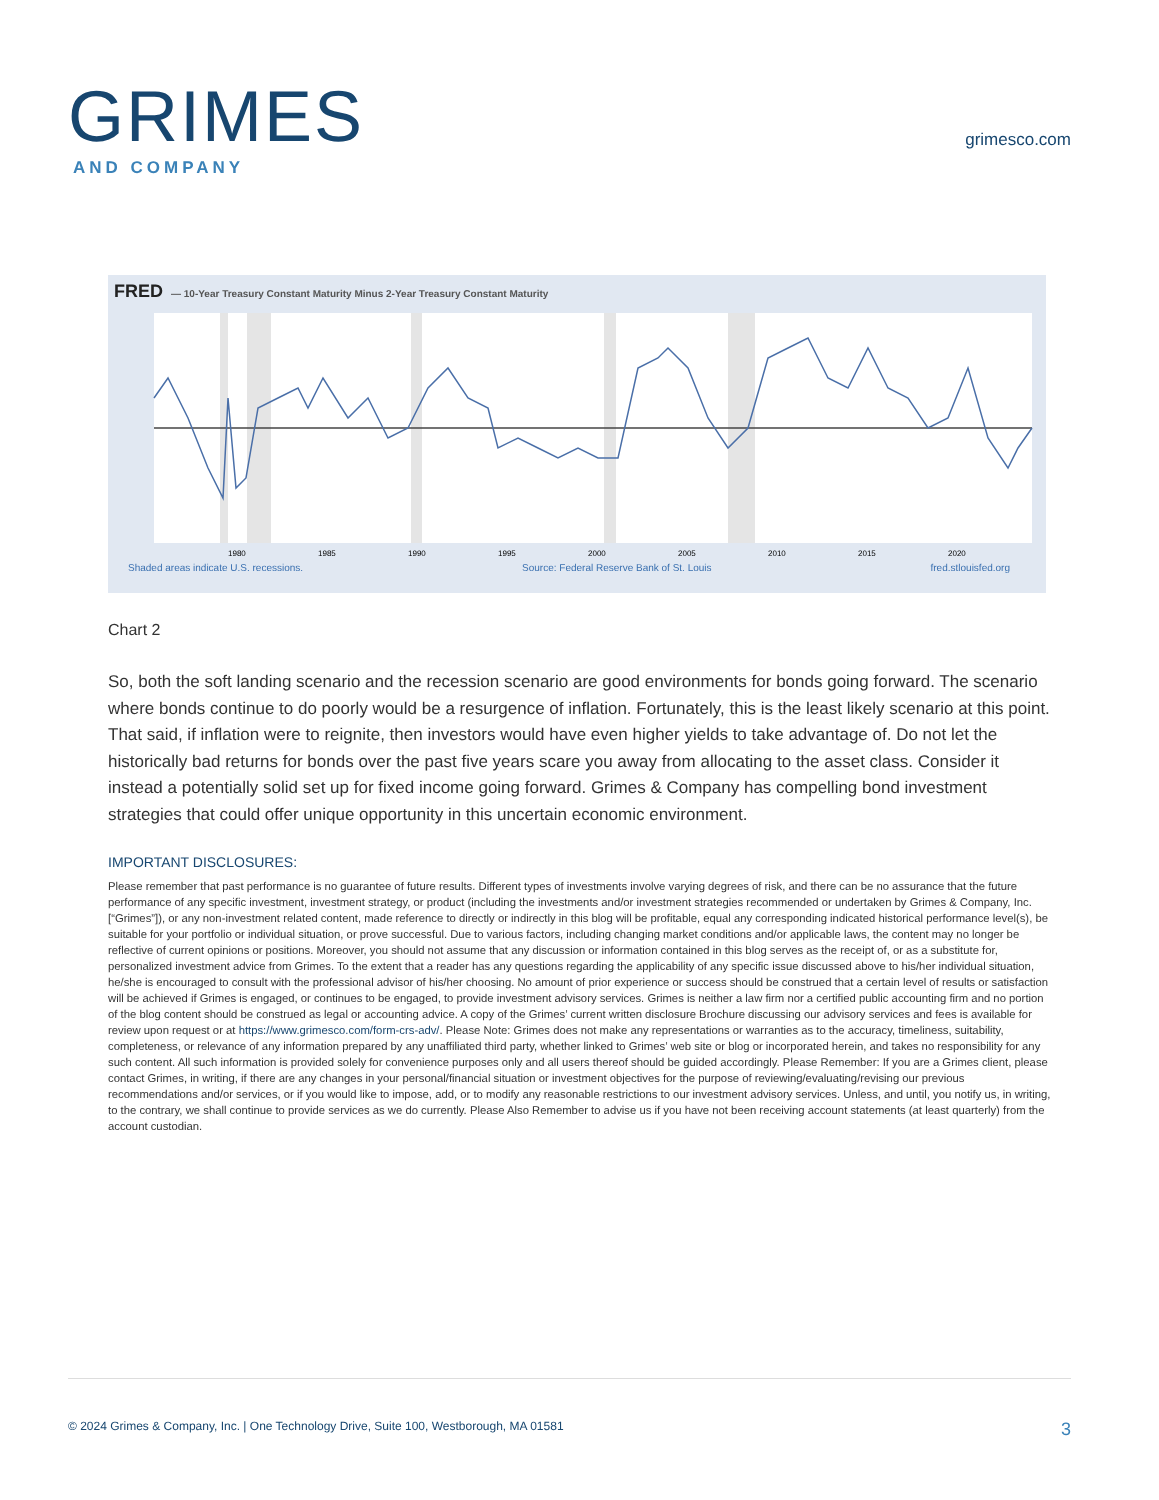GRIMES
AND COMPANY
grimesco.com
FRED — 10-Year Treasury Constant Maturity Minus 2-Year Treasury Constant Maturity
1980
1985
1990
1995
2000
2005
2010
2015
2020
Shaded areas indicate U.S. recessions. Source: Federal Reserve Bank of St. Louis fred.stlouisfed.org
Chart 2
So, both the soft landing scenario and the recession scenario are good environments for bonds going forward. The scenario where bonds continue to do poorly would be a resurgence of inflation. Fortunately, this is the least likely scenario at this point. That said, if inflation were to reignite, then investors would have even higher yields to take advantage of. Do not let the historically bad returns for bonds over the past five years scare you away from allocating to the asset class. Consider it instead a potentially solid set up for fixed income going forward. Grimes & Company has compelling bond investment strategies that could offer unique opportunity in this uncertain economic environment.
IMPORTANT DISCLOSURES:
Please remember that past performance is no guarantee of future results. Different types of investments involve varying degrees of risk, and there can be no assurance that the future performance of any specific investment, investment strategy, or product (including the investments and/or investment strategies recommended or undertaken by Grimes & Company, Inc. [“Grimes”]), or any non-investment related content, made reference to directly or indirectly in this blog will be profitable, equal any corresponding indicated historical performance level(s), be suitable for your portfolio or individual situation, or prove successful. Due to various factors, including changing market conditions and/or applicable laws, the content may no longer be reflective of current opinions or positions. Moreover, you should not assume that any discussion or information contained in this blog serves as the receipt of, or as a substitute for, personalized investment advice from Grimes. To the extent that a reader has any questions regarding the applicability of any specific issue discussed above to his/her individual situation, he/she is encouraged to consult with the professional advisor of his/her choosing. No amount of prior experience or success should be construed that a certain level of results or satisfaction will be achieved if Grimes is engaged, or continues to be engaged, to provide investment advisory services. Grimes is neither a law firm nor a certified public accounting firm and no portion of the blog content should be construed as legal or accounting advice. A copy of the Grimes’ current written disclosure Brochure discussing our advisory services and fees is available for review upon request or at https://www.grimesco.com/form-crs-adv/. Please Note: Grimes does not make any representations or warranties as to the accuracy, timeliness, suitability, completeness, or relevance of any information prepared by any unaffiliated third party, whether linked to Grimes’ web site or blog or incorporated herein, and takes no responsibility for any such content. All such information is provided solely for convenience purposes only and all users thereof should be guided accordingly. Please Remember: If you are a Grimes client, please contact Grimes, in writing, if there are any changes in your personal/financial situation or investment objectives for the purpose of reviewing/evaluating/revising our previous recommendations and/or services, or if you would like to impose, add, or to modify any reasonable restrictions to our investment advisory services. Unless, and until, you notify us, in writing, to the contrary, we shall continue to provide services as we do currently. Please Also Remember to advise us if you have not been receiving account statements (at least quarterly) from the account custodian.
© 2024 Grimes & Company, Inc. | One Technology Drive, Suite 100, Westborough, MA 01581 3